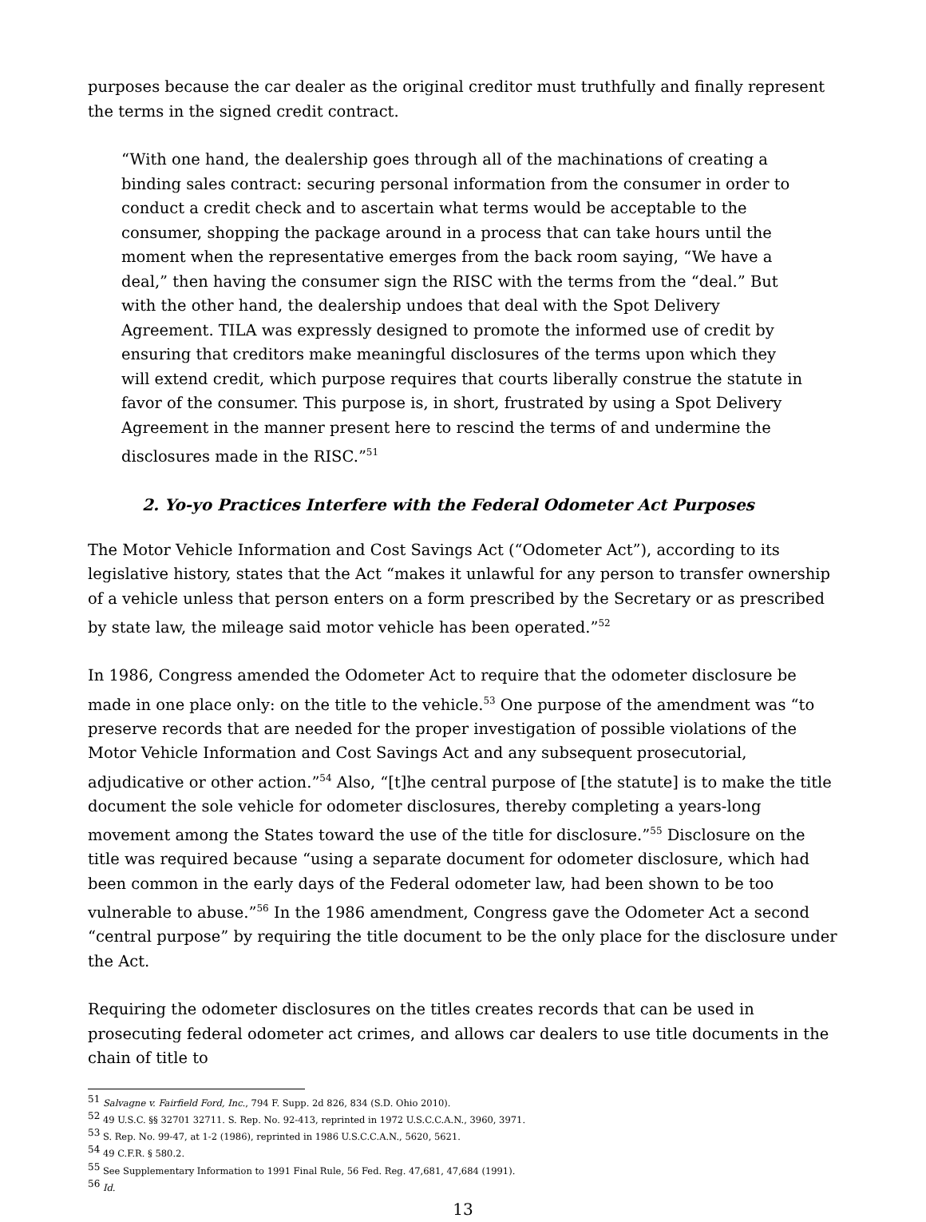purposes because the car dealer as the original creditor must truthfully and finally represent the terms in the signed credit contract.
“With one hand, the dealership goes through all of the machinations of creating a binding sales contract: securing personal information from the consumer in order to conduct a credit check and to ascertain what terms would be acceptable to the consumer, shopping the package around in a process that can take hours until the moment when the representative emerges from the back room saying, “We have a deal,” then having the consumer sign the RISC with the terms from the “deal.” But with the other hand, the dealership undoes that deal with the Spot Delivery Agreement. TILA was expressly designed to promote the informed use of credit by ensuring that creditors make meaningful disclosures of the terms upon which they will extend credit, which purpose requires that courts liberally construe the statute in favor of the consumer. This purpose is, in short, frustrated by using a Spot Delivery Agreement in the manner present here to rescind the terms of and undermine the disclosures made in the RISC.”<sup>51</sup>
2. Yo-yo Practices Interfere with the Federal Odometer Act Purposes
The Motor Vehicle Information and Cost Savings Act (“Odometer Act”), according to its legislative history, states that the Act “makes it unlawful for any person to transfer ownership of a vehicle unless that person enters on a form prescribed by the Secretary or as prescribed by state law, the mileage said motor vehicle has been operated.”<sup>52</sup>
In 1986, Congress amended the Odometer Act to require that the odometer disclosure be made in one place only: on the title to the vehicle.<sup>53</sup> One purpose of the amendment was “to preserve records that are needed for the proper investigation of possible violations of the Motor Vehicle Information and Cost Savings Act and any subsequent prosecutorial, adjudicative or other action.”<sup>54</sup> Also, “[t]he central purpose of [the statute] is to make the title document the sole vehicle for odometer disclosures, thereby completing a years-long movement among the States toward the use of the title for disclosure.”<sup>55</sup> Disclosure on the title was required because “using a separate document for odometer disclosure, which had been common in the early days of the Federal odometer law, had been shown to be too vulnerable to abuse.”<sup>56</sup> In the 1986 amendment, Congress gave the Odometer Act a second “central purpose” by requiring the title document to be the only place for the disclosure under the Act.
Requiring the odometer disclosures on the titles creates records that can be used in prosecuting federal odometer act crimes, and allows car dealers to use title documents in the chain of title to
<sup>51</sup> Salvagne v. Fairfield Ford, Inc., 794 F. Supp. 2d 826, 834 (S.D. Ohio 2010).
<sup>52</sup> 49 U.S.C. §§ 32701 32711. S. Rep. No. 92-413, reprinted in 1972 U.S.C.C.A.N., 3960, 3971.
<sup>53</sup> S. Rep. No. 99-47, at 1-2 (1986), reprinted in 1986 U.S.C.C.A.N., 5620, 5621.
<sup>54</sup> 49 C.F.R. § 580.2.
<sup>55</sup> See Supplementary Information to 1991 Final Rule, 56 Fed. Reg. 47,681, 47,684 (1991).
<sup>56</sup> Id.
13